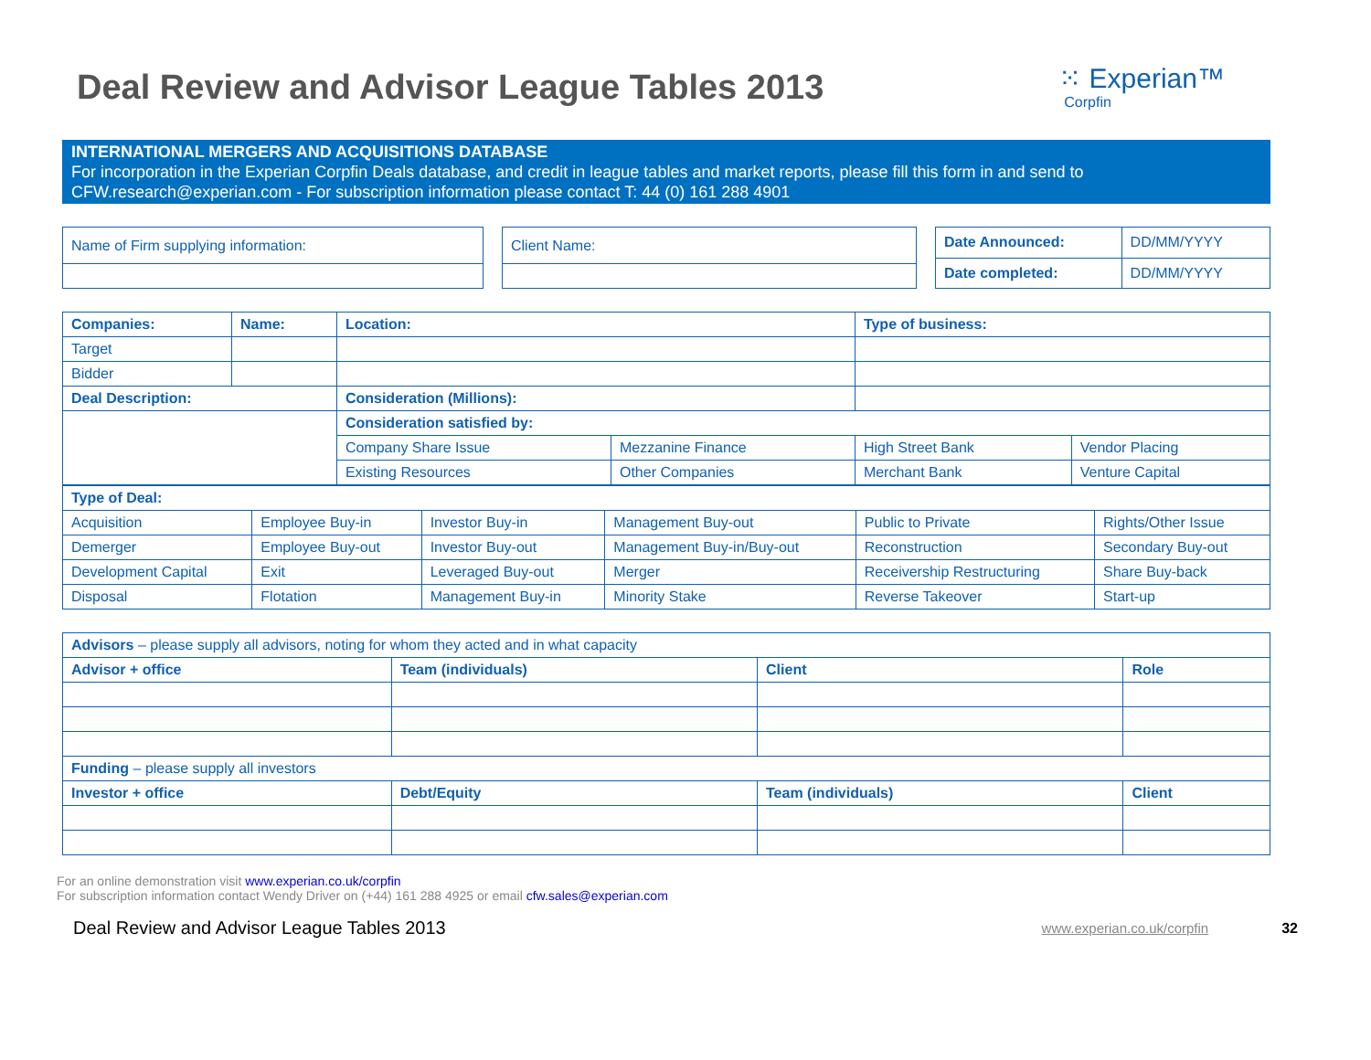Deal Review and Advisor League Tables 2013
⁙ Experian™
Corpfin
INTERNATIONAL MERGERS AND ACQUISITIONS DATABASE
For incorporation in the Experian Corpfin Deals database, and credit in league tables and market reports, please fill this form in and send to CFW.research@experian.com - For subscription information please contact T: 44 (0) 161 288 4901
| Name of Firm supplying information: |
| Client Name: |
| Date Announced: | DD/MM/YYYY |
| Date completed: | DD/MM/YYYY |
| Companies: | Name: | Location: | | Type of business: | |
| --- | --- | --- | --- | --- | --- |
| Target | | | | | |
| Bidder | | | | | |
| Deal Description: | | Consideration (Millions): | | | |
| | | Consideration satisfied by: | | | |
| | | Company Share Issue | Mezzanine Finance | High Street Bank | Vendor Placing |
| | | Existing Resources | Other Companies | Merchant Bank | Venture Capital |
| Type of Deal: | | | | | |
| --- | --- | --- | --- | --- | --- |
| Acquisition | Employee Buy-in | Investor Buy-in | Management Buy-out | Public to Private | Rights/Other Issue |
| Demerger | Employee Buy-out | Investor Buy-out | Management Buy-in/Buy-out | Reconstruction | Secondary Buy-out |
| Development Capital | Exit | Leveraged Buy-out | Merger | Receivership Restructuring | Share Buy-back |
| Disposal | Flotation | Management Buy-in | Minority Stake | Reverse Takeover | Start-up |
| Advisors – please supply all advisors, noting for whom they acted and in what capacity | | | |
| Advisor + office | Team (individuals) | Client | Role |
| Funding – please supply all investors | | | |
| Investor + office | Debt/Equity | Team (individuals) | Client |
For an online demonstration visit www.experian.co.uk/corpfin
For subscription information contact Wendy Driver on (+44) 161 288 4925 or email cfw.sales@experian.com
Deal Review and Advisor League Tables 2013 www.experian.co.uk/corpfin 32